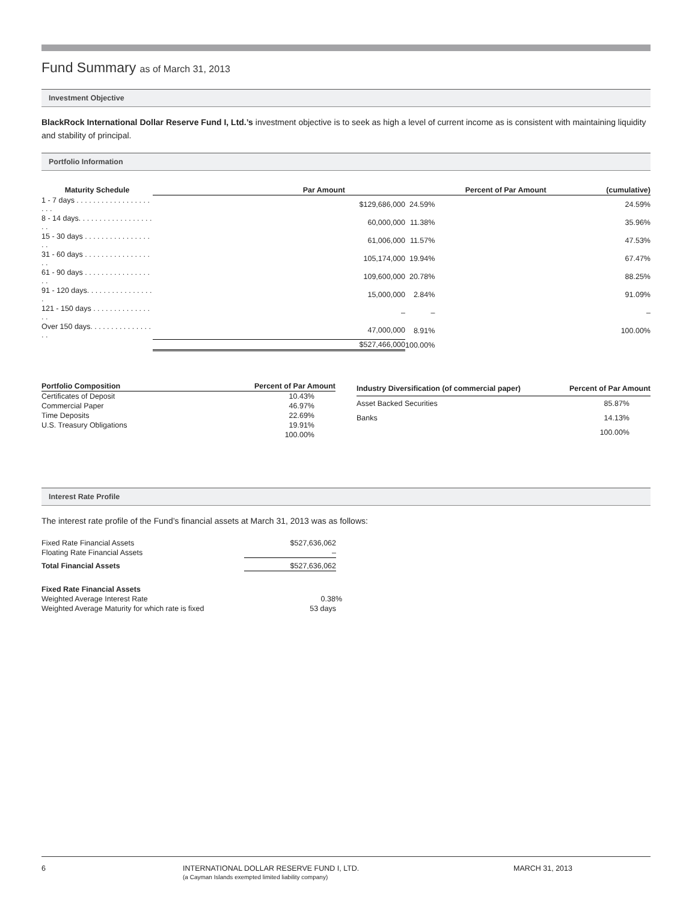Fund Summary as of March 31, 2013
Investment Objective
BlackRock International Dollar Reserve Fund I, Ltd.’s investment objective is to seek as high a level of current income as is consistent with maintaining liquidity and stability of principal.
Portfolio Information
| Maturity Schedule | Par Amount | Percent of Par Amount | (cumulative) |
| --- | --- | --- | --- |
| 1 - 7 days . . . . . . . . . . . . . . . . . . . . . | $129,686,000 | 24.59% | 24.59% |
| 8 - 14 days. . . . . . . . . . . . . . . . . . . . | 60,000,000 | 11.38% | 35.96% |
| 15 - 30 days . . . . . . . . . . . . . . . . . . | 61,006,000 | 11.57% | 47.53% |
| 31 - 60 days . . . . . . . . . . . . . . . . . . | 105,174,000 | 19.94% | 67.47% |
| 61 - 90 days . . . . . . . . . . . . . . . . . . | 109,600,000 | 20.78% | 88.25% |
| 91 - 120 days. . . . . . . . . . . . . . . . . | 15,000,000 | 2.84% | 91.09% |
| 121 - 150 days . . . . . . . . . . . . . . . . | – | – | – |
| Over 150 days. . . . . . . . . . . . . . . . . | 47,000,000 | 8.91% | 100.00% |
| | $527,466,000 | 100.00% | |
| Portfolio Composition | Percent of Par Amount |
| --- | --- |
| Certificates of Deposit | 10.43% |
| Commercial Paper | 46.97% |
| Time Deposits | 22.69% |
| U.S. Treasury Obligations | 19.91% |
| | 100.00% |
| Industry Diversification (of commercial paper) | Percent of Par Amount |
| --- | --- |
| Asset Backed Securities | 85.87% |
| Banks | 14.13% |
| | 100.00% |
Interest Rate Profile
The interest rate profile of the Fund’s financial assets at March 31, 2013 was as follows:
| Fixed Rate Financial Assets | $527,636,062 |
| Floating Rate Financial Assets | – |
| Total Financial Assets | $527,636,062 |
| Fixed Rate Financial Assets | |
| Weighted Average Interest Rate | 0.38% |
| Weighted Average Maturity for which rate is fixed | 53 days |
6 INTERNATIONAL DOLLAR RESERVE FUND I, LTD.
(a Cayman Islands exempted limited liability company)
MARCH 31, 2013